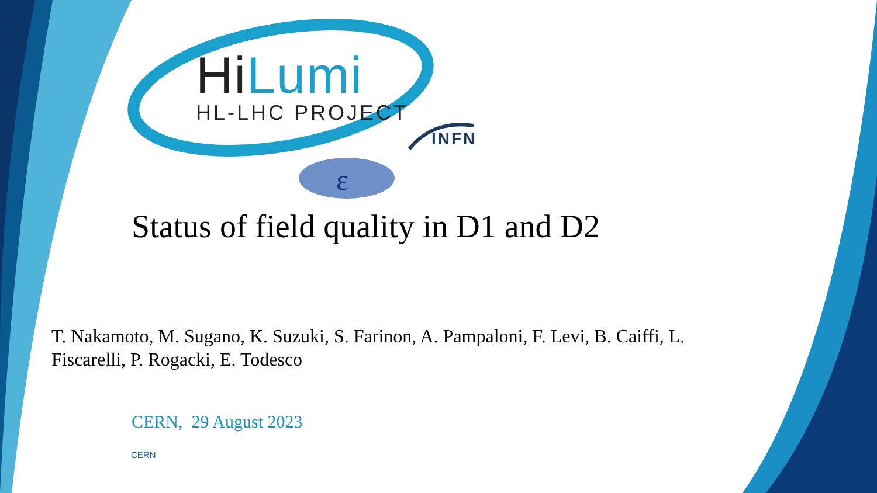ε
HiLumi
HL-LHC PROJECT
INFN
Status of field quality in D1 and D2
T. Nakamoto, M. Sugano, K. Suzuki, S. Farinon, A. Pampaloni, F. Levi, B. Caiffi, L. Fiscarelli, P. Rogacki, E. Todesco
CERN, 29 August 2023
CERN